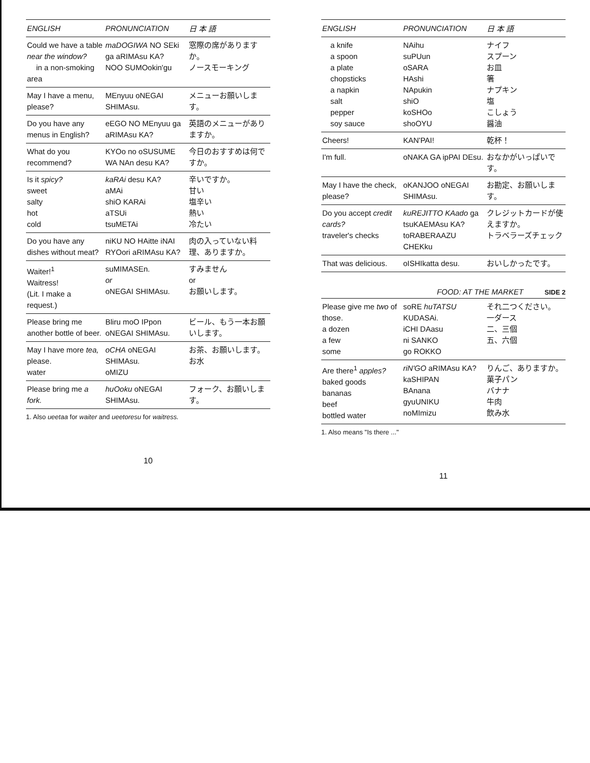| ENGLISH | PRONUNCIATION | 日 本 語 |
| --- | --- | --- |
| Could we have a table near the window? in a non-smoking area | maDOGIWA NO SEki ga aRIMAsu KA? NOO SUMOokin'gu | 窓際の席がありますか。 ノースモーキング |
| May I have a menu, please? | MEnyuu oNEGAI SHIMAsu. | メニューお願いします。 |
| Do you have any menus in English? | eEGO NO MEnyuu ga aRIMAsu KA? | 英語のメニューがありますか。 |
| What do you recommend? | KYOo no oSUSUME WA NAn desu KA? | 今日のおすすめは何ですか。 |
| Is it spicy? sweet salty hot cold | kaRAi desu KA? aMAi shiO KARAi aTSUi tsuMETAi | 辛いですか。 甘い 塩辛い 熱い 冷たい |
| Do you have any dishes without meat? | niKU NO HAitte iNAI RYOori aRIMAsu KA? | 肉の入っていない料理、ありますか。 |
| Waiter!<sup>1</sup> Waitress! (Lit. I make a request.) | suMIMASEn. or oNEGAI SHIMAsu. | すみません or お願いします。 |
| Please bring me another bottle of beer. | Bliru moO IPpon oNEGAI SHIMAsu. | ビール、もう一本お願いします。 |
| May I have more tea, please. water | oCHA oNEGAI SHIMAsu. oMIZU | お茶、お願いします。 お水 |
| Please bring me a fork. | huOoku oNEGAI SHIMAsu. | フォーク、お願いします。 |
1. Also ueetaa for waiter and ueetoresu for waitress.
10
| ENGLISH | PRONUNCIATION | 日 本 語 |
| --- | --- | --- |
| a knife a spoon a plate chopsticks a napkin salt pepper soy sauce | NAihu suPUun oSARA HAshi NApukin shiO koSHOo shoOYU | ナイフ スプーン お皿 箸 ナプキン 塩 こしょう 醤油 |
| Cheers! | KAN'PAI! | 乾杯！ |
| I'm full. | oNAKA GA ipPAI DEsu. | おなかがいっぱいです。 |
| May I have the check, please? | oKANJOO oNEGAI SHIMAsu. | お勘定、お願いします。 |
| Do you accept credit cards? traveler's checks | kuREJITTO KAado ga tsuKAEMAsu KA? toRABERAAZU CHEKku | クレジットカードが使えますか。 トラベラーズチェック |
| That was delicious. | oISHIkatta desu. | おいしかったです。 |
FOOD: AT THE MARKET SIDE 2
| Please give me two of those. a dozen a few some | soRE huTATSU KUDASAi. iCHI DAasu ni SANKO go ROKKO | それ二つください。 一ダース 二、三個 五、六個 |
| Are there<sup>1</sup> apples? baked goods bananas beef bottled water | riN'GO aRIMAsu KA? kaSHIPAN BAnana gyuUNIKU noMImizu | りんご、ありますか。 菓子パン バナナ 牛肉 飲み水 |
1. Also means "Is there ..."
11